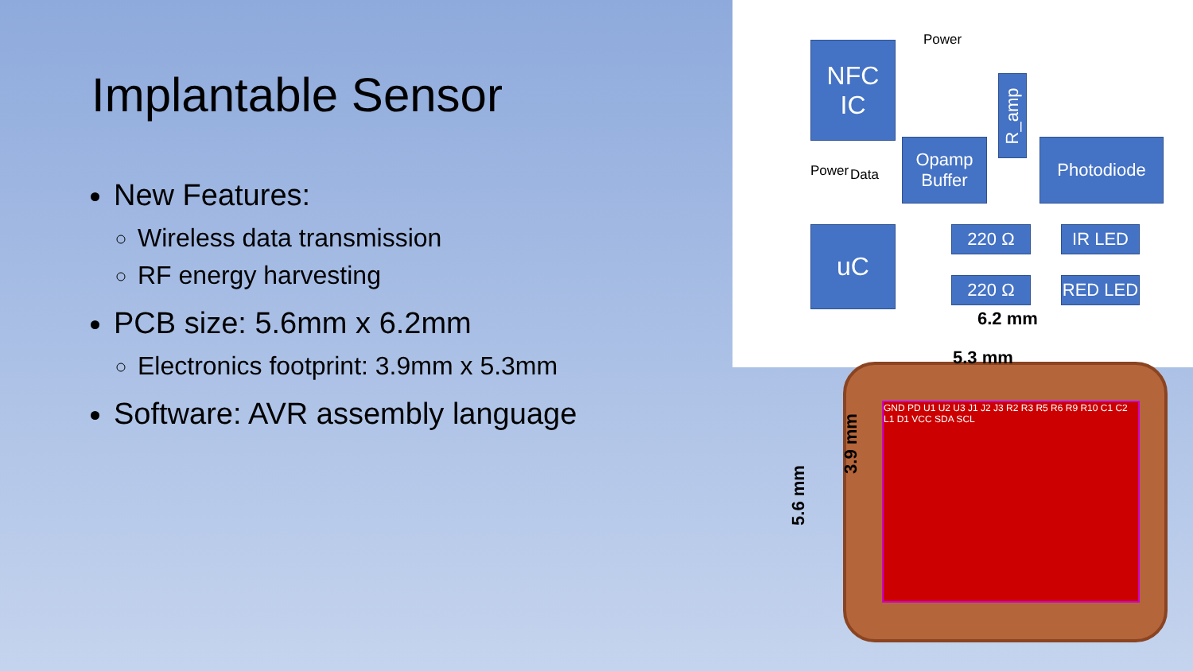Implantable Sensor
New Features:
Wireless data transmission
RF energy harvesting
PCB size: 5.6mm x 6.2mm
Electronics footprint: 3.9mm x 5.3mm
Software: AVR assembly language
Power
NFC
IC
R_amp
Power Data
Opamp
Buffer
Photodiode
uC 220 Ω IR LED
220 Ω RED LED
6.2 mm
GND PD U1 U2 U3 J1 J2 J3 R2 R3 R5 R6 R9 R10 C1 C2 L1 D1 VCC SDA SCL
5.3 mm
3.9 mm
5.6 mm